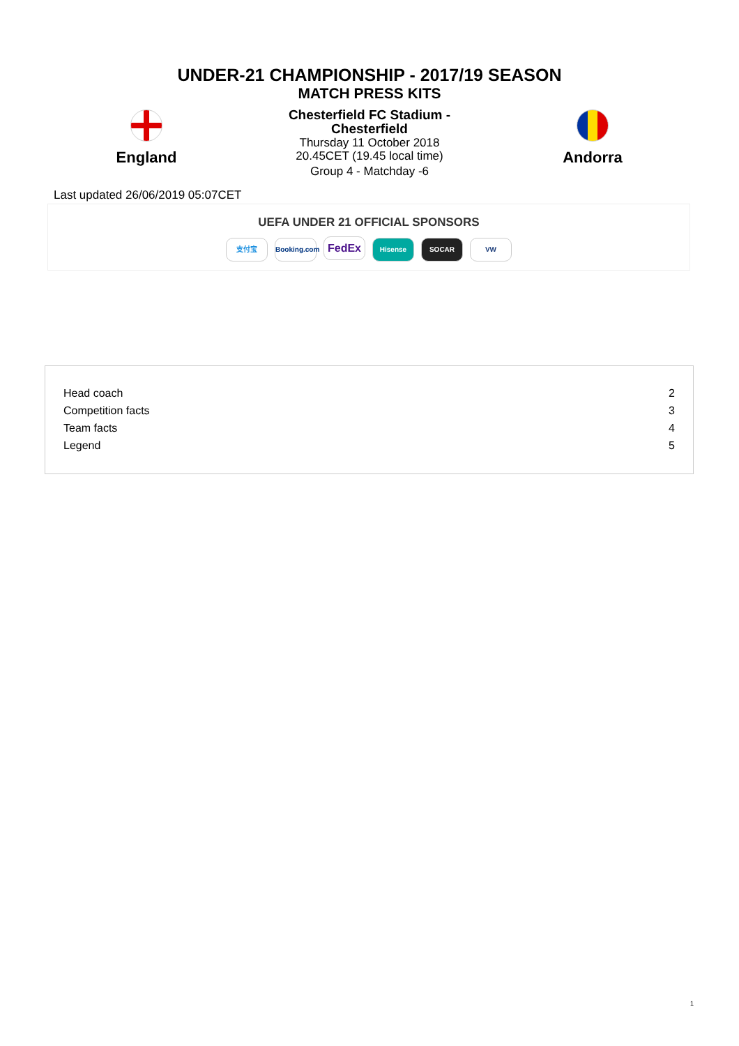UNDER-21 CHAMPIONSHIP - 2017/19 SEASON
MATCH PRESS KITS
England
Chesterfield FC Stadium -
Chesterfield
Thursday 11 October 2018
20.45CET (19.45 local time)
Group 4 - Matchday -6
Andorra
Last updated 26/06/2019 05:07CET
UEFA UNDER 21 OFFICIAL SPONSORS
支付宝 Booking.com FedEx Hisense SOCAR VW
| Head coach | 2 |
| Competition facts | 3 |
| Team facts | 4 |
| Legend | 5 |
1